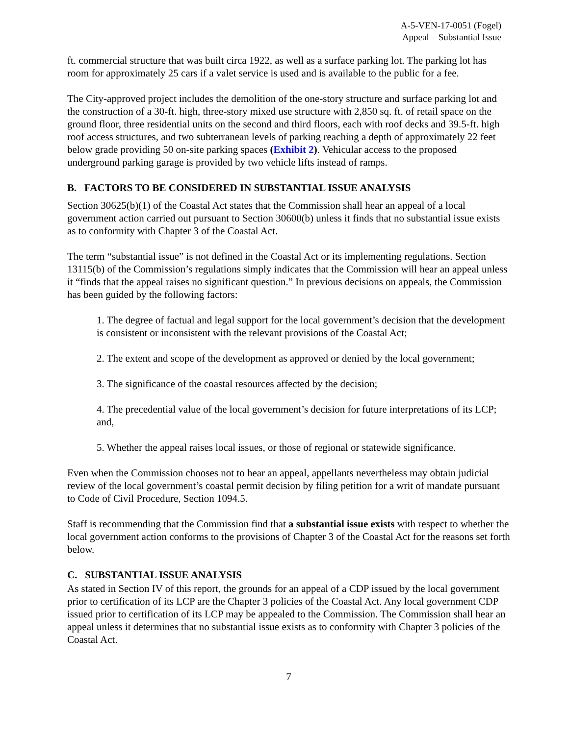A-5-VEN-17-0051 (Fogel)
Appeal – Substantial Issue
ft. commercial structure that was built circa 1922, as well as a surface parking lot. The parking lot has room for approximately 25 cars if a valet service is used and is available to the public for a fee.
The City-approved project includes the demolition of the one-story structure and surface parking lot and the construction of a 30-ft. high, three-story mixed use structure with 2,850 sq. ft. of retail space on the ground floor, three residential units on the second and third floors, each with roof decks and 39.5-ft. high roof access structures, and two subterranean levels of parking reaching a depth of approximately 22 feet below grade providing 50 on-site parking spaces (Exhibit 2). Vehicular access to the proposed underground parking garage is provided by two vehicle lifts instead of ramps.
B. FACTORS TO BE CONSIDERED IN SUBSTANTIAL ISSUE ANALYSIS
Section 30625(b)(1) of the Coastal Act states that the Commission shall hear an appeal of a local government action carried out pursuant to Section 30600(b) unless it finds that no substantial issue exists as to conformity with Chapter 3 of the Coastal Act.
The term “substantial issue” is not defined in the Coastal Act or its implementing regulations. Section 13115(b) of the Commission’s regulations simply indicates that the Commission will hear an appeal unless it “finds that the appeal raises no significant question.” In previous decisions on appeals, the Commission has been guided by the following factors:
1. The degree of factual and legal support for the local government’s decision that the development is consistent or inconsistent with the relevant provisions of the Coastal Act;
2. The extent and scope of the development as approved or denied by the local government;
3. The significance of the coastal resources affected by the decision;
4. The precedential value of the local government’s decision for future interpretations of its LCP; and,
5. Whether the appeal raises local issues, or those of regional or statewide significance.
Even when the Commission chooses not to hear an appeal, appellants nevertheless may obtain judicial review of the local government’s coastal permit decision by filing petition for a writ of mandate pursuant to Code of Civil Procedure, Section 1094.5.
Staff is recommending that the Commission find that a substantial issue exists with respect to whether the local government action conforms to the provisions of Chapter 3 of the Coastal Act for the reasons set forth below.
C. SUBSTANTIAL ISSUE ANALYSIS
As stated in Section IV of this report, the grounds for an appeal of a CDP issued by the local government prior to certification of its LCP are the Chapter 3 policies of the Coastal Act. Any local government CDP issued prior to certification of its LCP may be appealed to the Commission. The Commission shall hear an appeal unless it determines that no substantial issue exists as to conformity with Chapter 3 policies of the Coastal Act.
7